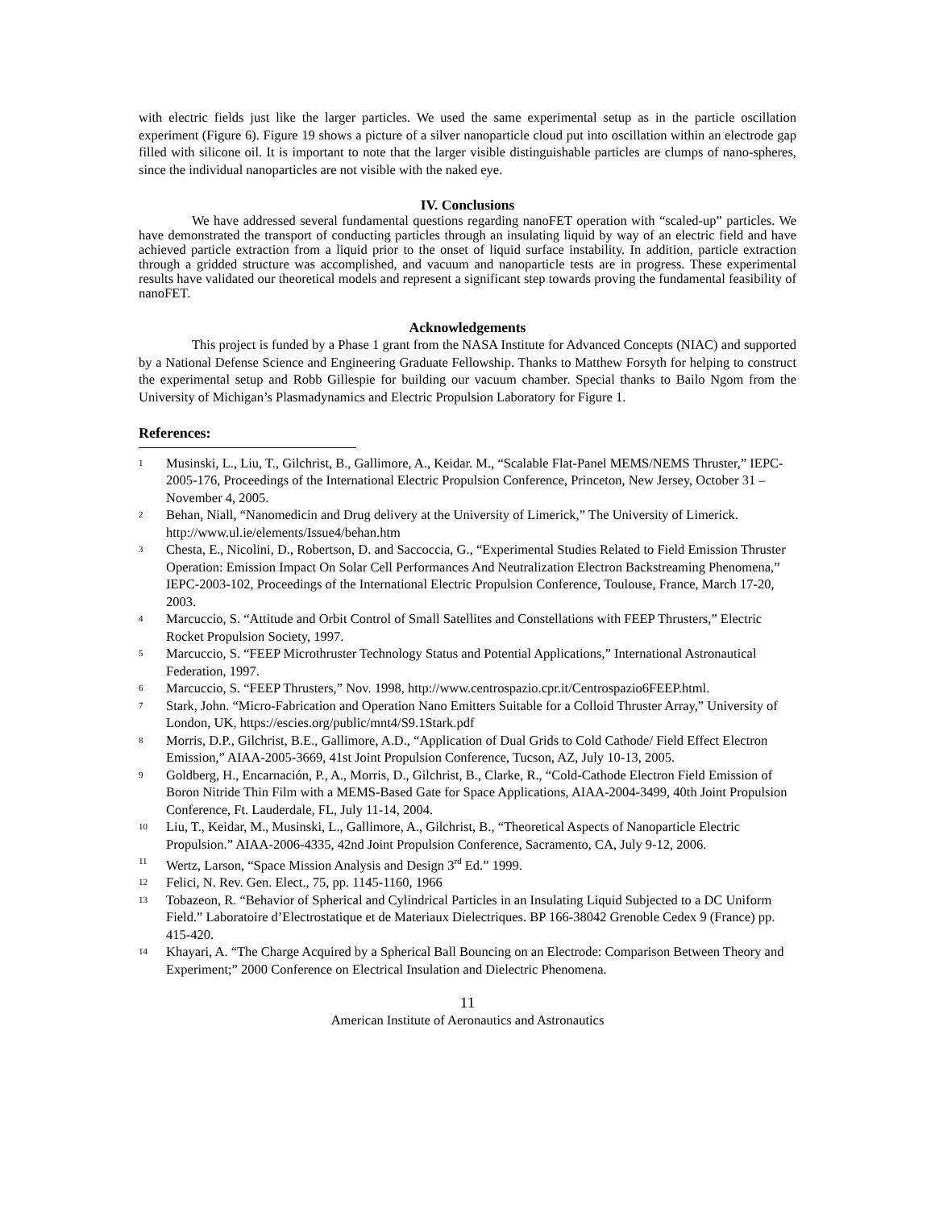with electric fields just like the larger particles. We used the same experimental setup as in the particle oscillation experiment (Figure 6). Figure 19 shows a picture of a silver nanoparticle cloud put into oscillation within an electrode gap filled with silicone oil. It is important to note that the larger visible distinguishable particles are clumps of nano-spheres, since the individual nanoparticles are not visible with the naked eye.
IV. Conclusions
We have addressed several fundamental questions regarding nanoFET operation with “scaled-up” particles. We have demonstrated the transport of conducting particles through an insulating liquid by way of an electric field and have achieved particle extraction from a liquid prior to the onset of liquid surface instability. In addition, particle extraction through a gridded structure was accomplished, and vacuum and nanoparticle tests are in progress. These experimental results have validated our theoretical models and represent a significant step towards proving the fundamental feasibility of nanoFET.
Acknowledgements
This project is funded by a Phase 1 grant from the NASA Institute for Advanced Concepts (NIAC) and supported by a National Defense Science and Engineering Graduate Fellowship. Thanks to Matthew Forsyth for helping to construct the experimental setup and Robb Gillespie for building our vacuum chamber. Special thanks to Bailo Ngom from the University of Michigan’s Plasmadynamics and Electric Propulsion Laboratory for Figure 1.
References:
<sup>1</sup>
Musinski, L., Liu, T., Gilchrist, B., Gallimore, A., Keidar. M., “Scalable Flat-Panel MEMS/NEMS Thruster,” IEPC-2005-176, Proceedings of the International Electric Propulsion Conference, Princeton, New Jersey, October 31 – November 4, 2005.
<sup>2</sup>
Behan, Niall, “Nanomedicin and Drug delivery at the University of Limerick,” The University of Limerick. http://www.ul.ie/elements/Issue4/behan.htm
<sup>3</sup>
Chesta, E., Nicolini, D., Robertson, D. and Saccoccia, G., “Experimental Studies Related to Field Emission Thruster Operation: Emission Impact On Solar Cell Performances And Neutralization Electron Backstreaming Phenomena,” IEPC-2003-102, Proceedings of the International Electric Propulsion Conference, Toulouse, France, March 17-20, 2003.
<sup>4</sup>
Marcuccio, S. “Attitude and Orbit Control of Small Satellites and Constellations with FEEP Thrusters,” Electric Rocket Propulsion Society, 1997.
<sup>5</sup>
Marcuccio, S. “FEEP Microthruster Technology Status and Potential Applications,” International Astronautical Federation, 1997.
<sup>6</sup>
Marcuccio, S. “FEEP Thrusters,” Nov. 1998, http://www.centrospazio.cpr.it/Centrospazio6FEEP.html.
<sup>7</sup>
Stark, John. “Micro-Fabrication and Operation Nano Emitters Suitable for a Colloid Thruster Array,” University of London, UK, https://escies.org/public/mnt4/S9.1Stark.pdf
<sup>8</sup>
Morris, D.P., Gilchrist, B.E., Gallimore, A.D., “Application of Dual Grids to Cold Cathode/ Field Effect Electron Emission,” AIAA-2005-3669, 41st Joint Propulsion Conference, Tucson, AZ, July 10-13, 2005.
<sup>9</sup>
Goldberg, H., Encarnación, P., A., Morris, D., Gilchrist, B., Clarke, R., “Cold-Cathode Electron Field Emission of Boron Nitride Thin Film with a MEMS-Based Gate for Space Applications, AIAA-2004-3499, 40th Joint Propulsion Conference, Ft. Lauderdale, FL, July 11-14, 2004.
<sup>10</sup>
Liu, T., Keidar, M., Musinski, L., Gallimore, A., Gilchrist, B., “Theoretical Aspects of Nanoparticle Electric Propulsion.” AIAA-2006-4335, 42nd Joint Propulsion Conference, Sacramento, CA, July 9-12, 2006.
<sup>11</sup>
Wertz, Larson, “Space Mission Analysis and Design 3<sup>rd</sup> Ed.” 1999.
<sup>12</sup>
Felici, N. Rev. Gen. Elect., 75, pp. 1145-1160, 1966
<sup>13</sup>
Tobazeon, R. “Behavior of Spherical and Cylindrical Particles in an Insulating Liquid Subjected to a DC Uniform Field.” Laboratoire d’Electrostatique et de Materiaux Dielectriques. BP 166-38042 Grenoble Cedex 9 (France) pp. 415-420.
<sup>14</sup>
Khayari, A. “The Charge Acquired by a Spherical Ball Bouncing on an Electrode: Comparison Between Theory and Experiment;” 2000 Conference on Electrical Insulation and Dielectric Phenomena.
11
American Institute of Aeronautics and Astronautics